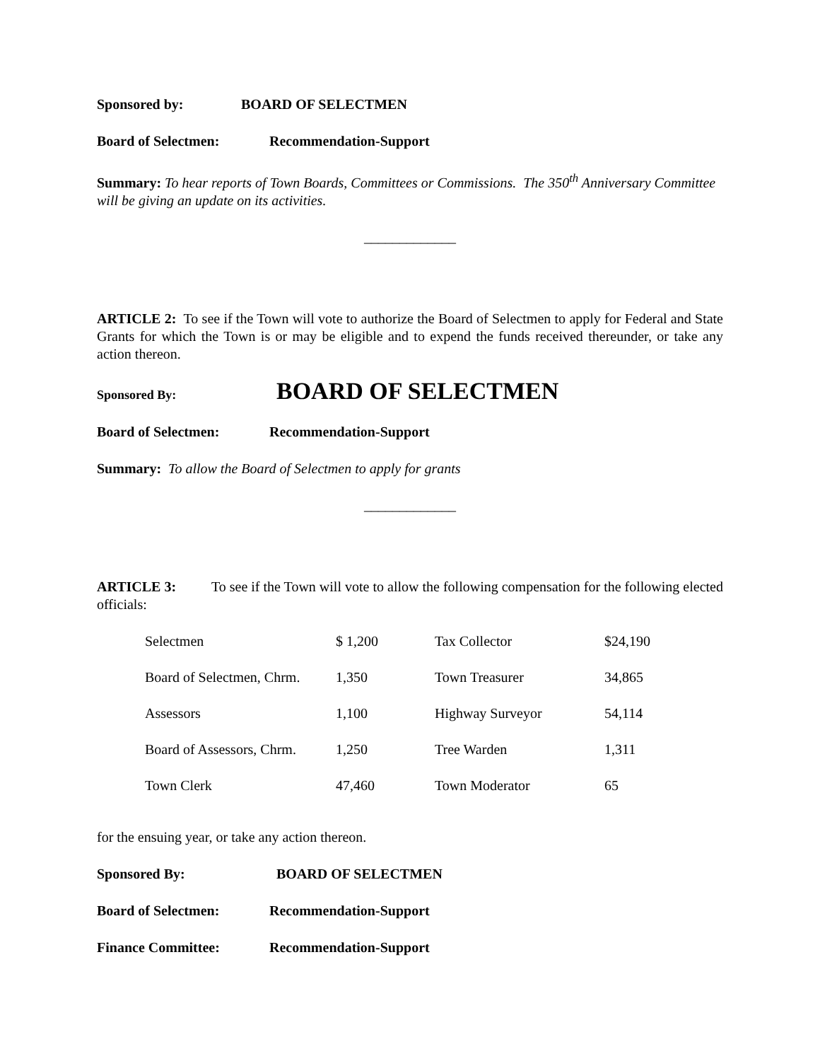Sponsored by: BOARD OF SELECTMEN
Board of Selectmen: Recommendation-Support
Summary: To hear reports of Town Boards, Committees or Commissions. The 350<sup>th</sup> Anniversary Committee will be giving an update on its activities.
_____________
ARTICLE 2: To see if the Town will vote to authorize the Board of Selectmen to apply for Federal and State Grants for which the Town is or may be eligible and to expend the funds received thereunder, or take any action thereon.
Sponsored By: BOARD OF SELECTMEN
Board of Selectmen: Recommendation-Support
Summary: To allow the Board of Selectmen to apply for grants
_____________
ARTICLE 3: To see if the Town will vote to allow the following compensation for the following elected officials:
| Selectmen | $ 1,200 | Tax Collector | $24,190 |
| Board of Selectmen, Chrm. | 1,350 | Town Treasurer | 34,865 |
| Assessors | 1,100 | Highway Surveyor | 54,114 |
| Board of Assessors, Chrm. | 1,250 | Tree Warden | 1,311 |
| Town Clerk | 47,460 | Town Moderator | 65 |
for the ensuing year, or take any action thereon.
Sponsored By: BOARD OF SELECTMEN
Board of Selectmen: Recommendation-Support
Finance Committee: Recommendation-Support